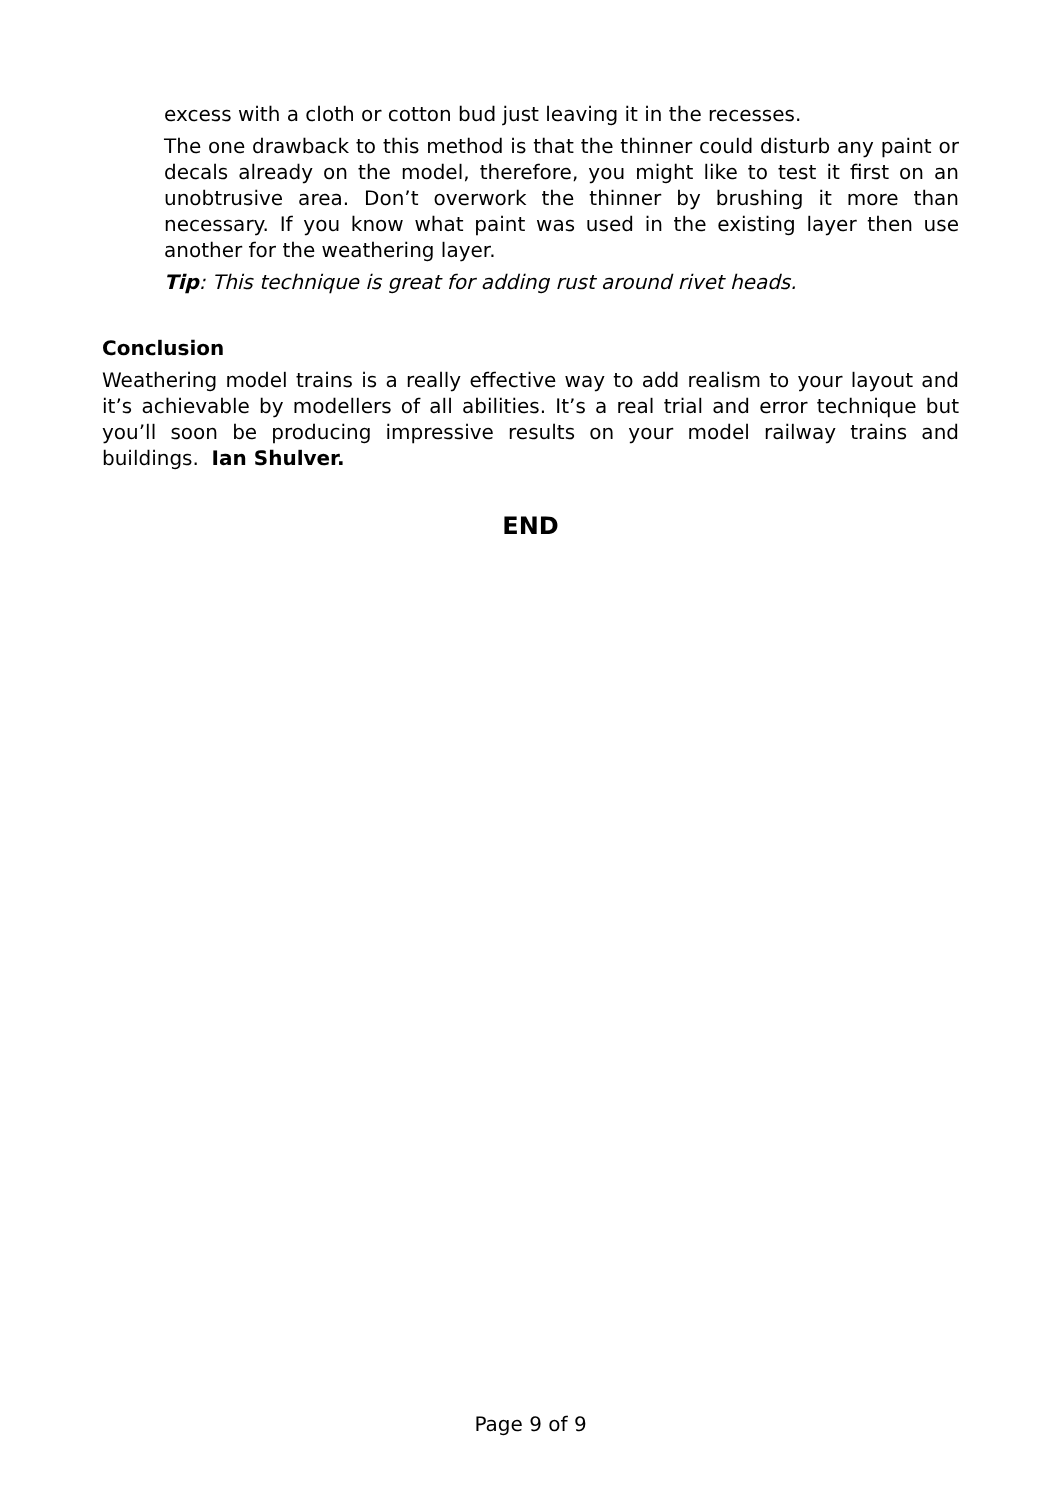excess with a cloth or cotton bud just leaving it in the recesses.
The one drawback to this method is that the thinner could disturb any paint or decals already on the model, therefore, you might like to test it first on an unobtrusive area. Don’t overwork the thinner by brushing it more than necessary. If you know what paint was used in the existing layer then use another for the weathering layer.
Tip: This technique is great for adding rust around rivet heads.
Conclusion
Weathering model trains is a really effective way to add realism to your layout and it’s achievable by modellers of all abilities. It’s a real trial and error technique but you’ll soon be producing impressive results on your model railway trains and buildings. Ian Shulver.
END
Page 9 of 9